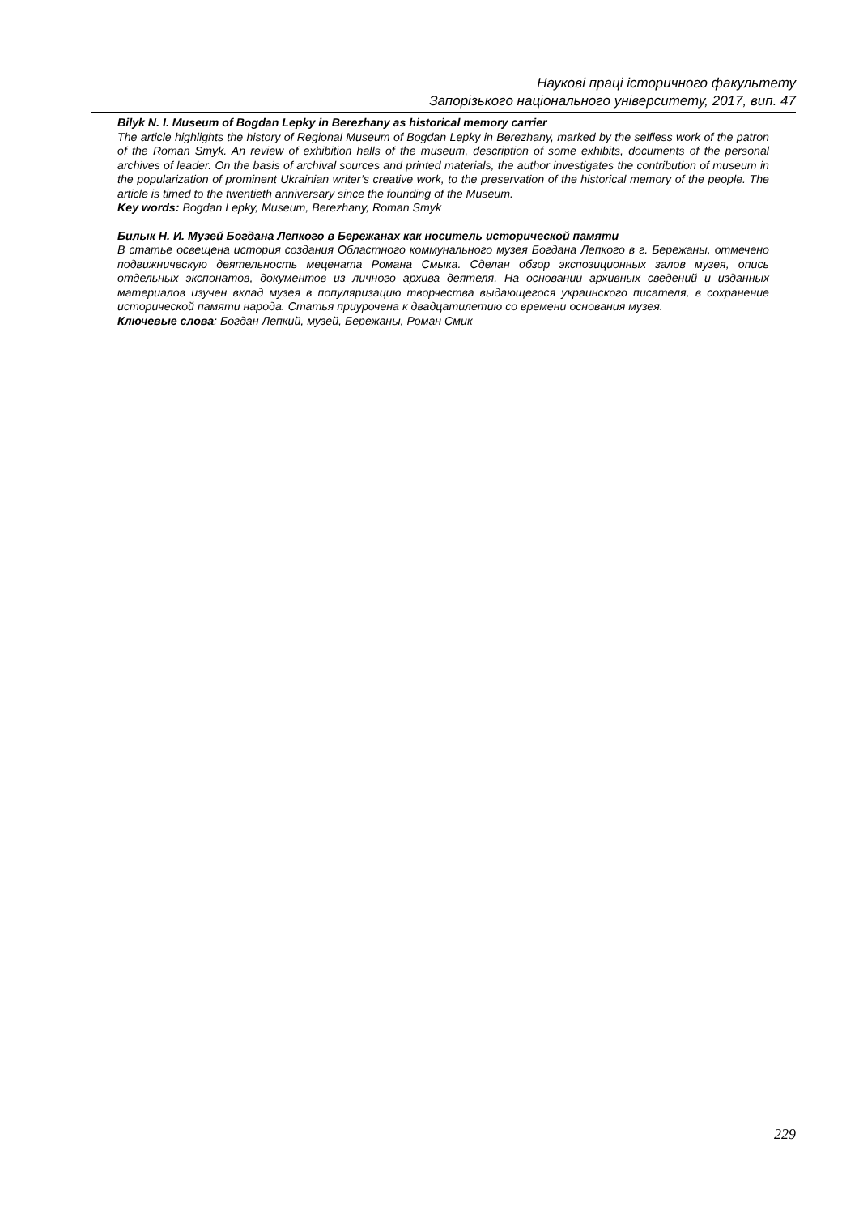Наукові праці історичного факультету
Запорізького національного університету, 2017, вип. 47
Bilyk N. I. Museum of Bogdan Lepky in Berezhany as historical memory carrier
The article highlights the history of Regional Museum of Bogdan Lepky in Berezhany, marked by the selfless work of the patron of the Roman Smyk. An review of exhibition halls of the museum, description of some exhibits, documents of the personal archives of leader. On the basis of archival sources and printed materials, the author investigates the contribution of museum in the popularization of prominent Ukrainian writer’s creative work, to the preservation of the historical memory of the people. The article is timed to the twentieth anniversary since the founding of the Museum.
Key words: Bogdan Lepky, Museum, Berezhany, Roman Smyk
Билык Н. И. Музей Богдана Лепкого в Бережанах как носитель исторической памяти
В статье освещена история создания Областного коммунального музея Богдана Лепкого в г. Бережаны, отмечено подвижническую деятельность мецената Романа Смыка. Сделан обзор экспозиционных залов музея, опись отдельных экспонатов, документов из личного архива деятеля. На основании архивных сведений и изданных материалов изучен вклад музея в популяризацию творчества выдающегося украинского писателя, в сохранение исторической памяти народа. Статья приурочена к двадцатилетию со времени основания музея.
Ключевые слова: Богдан Лепкий, музей, Бережаны, Роман Смик
229